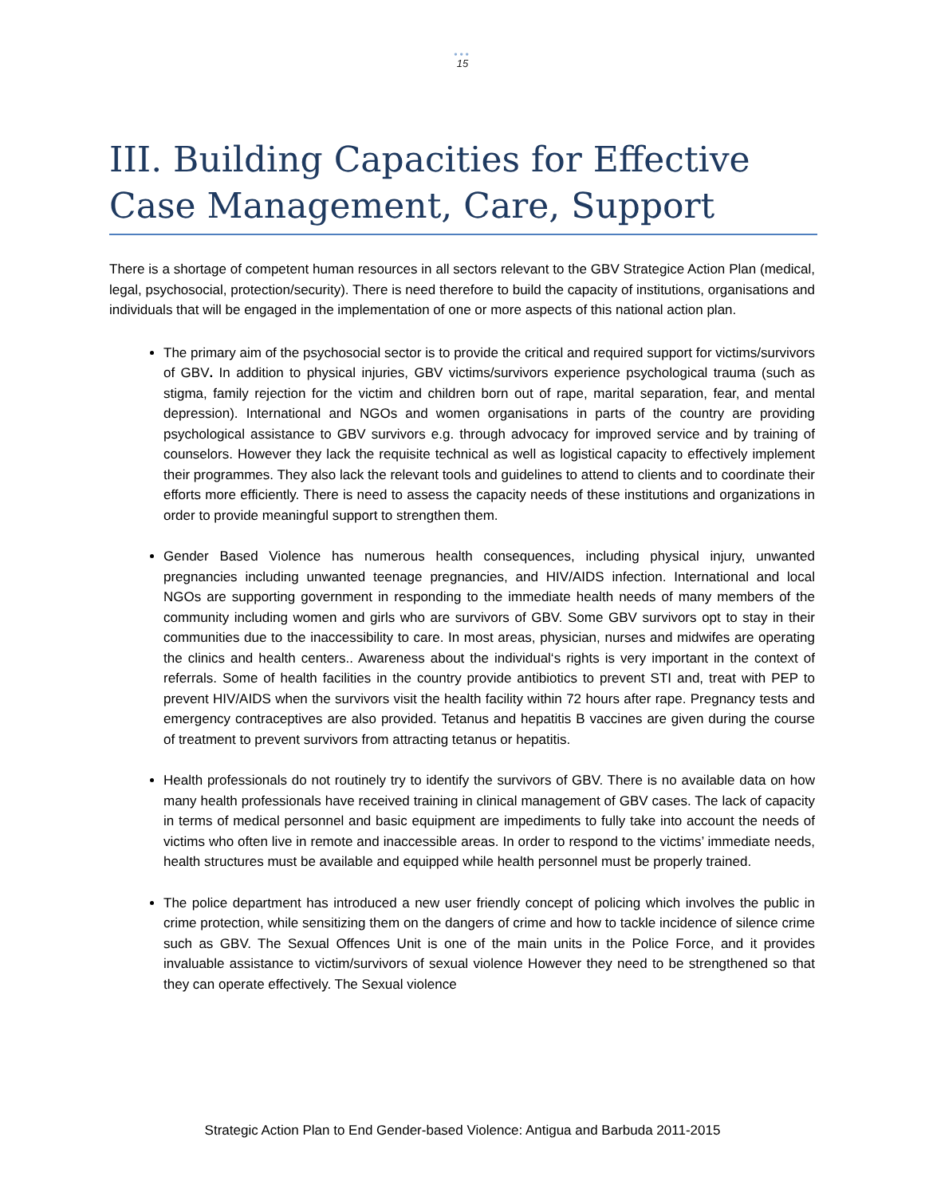•••
15
III. Building Capacities for Effective Case Management, Care, Support
There is a shortage of competent human resources in all sectors relevant to the GBV Strategice Action Plan (medical, legal, psychosocial, protection/security). There is need therefore to build the capacity of institutions, organisations and individuals that will be engaged in the implementation of one or more aspects of this national action plan.
The primary aim of the psychosocial sector is to provide the critical and required support for victims/survivors of GBV. In addition to physical injuries, GBV victims/survivors experience psychological trauma (such as stigma, family rejection for the victim and children born out of rape, marital separation, fear, and mental depression). International and NGOs and women organisations in parts of the country are providing psychological assistance to GBV survivors e.g. through advocacy for improved service and by training of counselors. However they lack the requisite technical as well as logistical capacity to effectively implement their programmes. They also lack the relevant tools and guidelines to attend to clients and to coordinate their efforts more efficiently. There is need to assess the capacity needs of these institutions and organizations in order to provide meaningful support to strengthen them.
Gender Based Violence has numerous health consequences, including physical injury, unwanted pregnancies including unwanted teenage pregnancies, and HIV/AIDS infection. International and local NGOs are supporting government in responding to the immediate health needs of many members of the community including women and girls who are survivors of GBV. Some GBV survivors opt to stay in their communities due to the inaccessibility to care. In most areas, physician, nurses and midwifes are operating the clinics and health centers.. Awareness about the individual‘s rights is very important in the context of referrals. Some of health facilities in the country provide antibiotics to prevent STI and, treat with PEP to prevent HIV/AIDS when the survivors visit the health facility within 72 hours after rape. Pregnancy tests and emergency contraceptives are also provided. Tetanus and hepatitis B vaccines are given during the course of treatment to prevent survivors from attracting tetanus or hepatitis.
Health professionals do not routinely try to identify the survivors of GBV. There is no available data on how many health professionals have received training in clinical management of GBV cases. The lack of capacity in terms of medical personnel and basic equipment are impediments to fully take into account the needs of victims who often live in remote and inaccessible areas. In order to respond to the victims’ immediate needs, health structures must be available and equipped while health personnel must be properly trained.
The police department has introduced a new user friendly concept of policing which involves the public in crime protection, while sensitizing them on the dangers of crime and how to tackle incidence of silence crime such as GBV. The Sexual Offences Unit is one of the main units in the Police Force, and it provides invaluable assistance to victim/survivors of sexual violence However they need to be strengthened so that they can operate effectively. The Sexual violence
Strategic Action Plan to End Gender-based Violence: Antigua and Barbuda 2011-2015